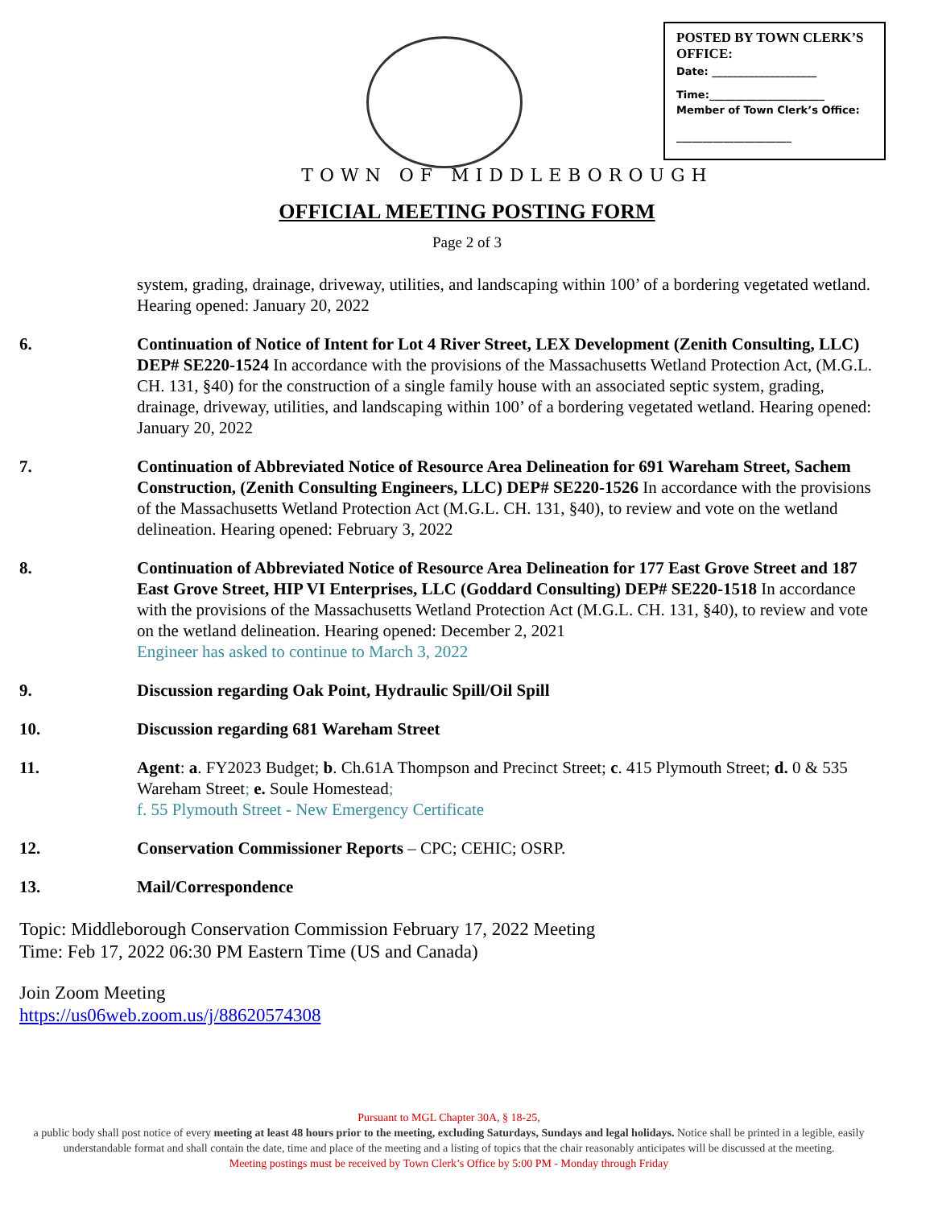POSTED BY TOWN CLERK’S OFFICE:
Date: ____________________
Time:______________________
Member of Town Clerk’s Office:
______________________
TOWN OF MIDDLEBOROUGH
OFFICIAL MEETING POSTING FORM
Page 2 of 3
system, grading, drainage, driveway, utilities, and landscaping within 100’ of a bordering vegetated wetland. Hearing opened: January 20, 2022
6. Continuation of Notice of Intent for Lot 4 River Street, LEX Development (Zenith Consulting, LLC) DEP# SE220-1524 In accordance with the provisions of the Massachusetts Wetland Protection Act, (M.G.L. CH. 131, §40) for the construction of a single family house with an associated septic system, grading, drainage, driveway, utilities, and landscaping within 100’ of a bordering vegetated wetland. Hearing opened: January 20, 2022
7. Continuation of Abbreviated Notice of Resource Area Delineation for 691 Wareham Street, Sachem Construction, (Zenith Consulting Engineers, LLC) DEP# SE220-1526 In accordance with the provisions of the Massachusetts Wetland Protection Act (M.G.L. CH. 131, §40), to review and vote on the wetland delineation. Hearing opened: February 3, 2022
8. Continuation of Abbreviated Notice of Resource Area Delineation for 177 East Grove Street and 187 East Grove Street, HIP VI Enterprises, LLC (Goddard Consulting) DEP# SE220-1518 In accordance with the provisions of the Massachusetts Wetland Protection Act (M.G.L. CH. 131, §40), to review and vote on the wetland delineation. Hearing opened: December 2, 2021
Engineer has asked to continue to March 3, 2022
9. Discussion regarding Oak Point, Hydraulic Spill/Oil Spill
10. Discussion regarding 681 Wareham Street
11. Agent: a. FY2023 Budget; b. Ch.61A Thompson and Precinct Street; c. 415 Plymouth Street; d. 0 & 535 Wareham Street; e. Soule Homestead;
f. 55 Plymouth Street - New Emergency Certificate
12. Conservation Commissioner Reports – CPC; CEHIC; OSRP.
13. Mail/Correspondence
Topic: Middleborough Conservation Commission February 17, 2022 Meeting
Time: Feb 17, 2022 06:30 PM Eastern Time (US and Canada)
Join Zoom Meeting
https://us06web.zoom.us/j/88620574308
Pursuant to MGL Chapter 30A, § 18-25,
a public body shall post notice of every meeting at least 48 hours prior to the meeting, excluding Saturdays, Sundays and legal holidays. Notice shall be printed in a legible, easily understandable format and shall contain the date, time and place of the meeting and a listing of topics that the chair reasonably anticipates will be discussed at the meeting.
Meeting postings must be received by Town Clerk’s Office by 5:00 PM - Monday through Friday